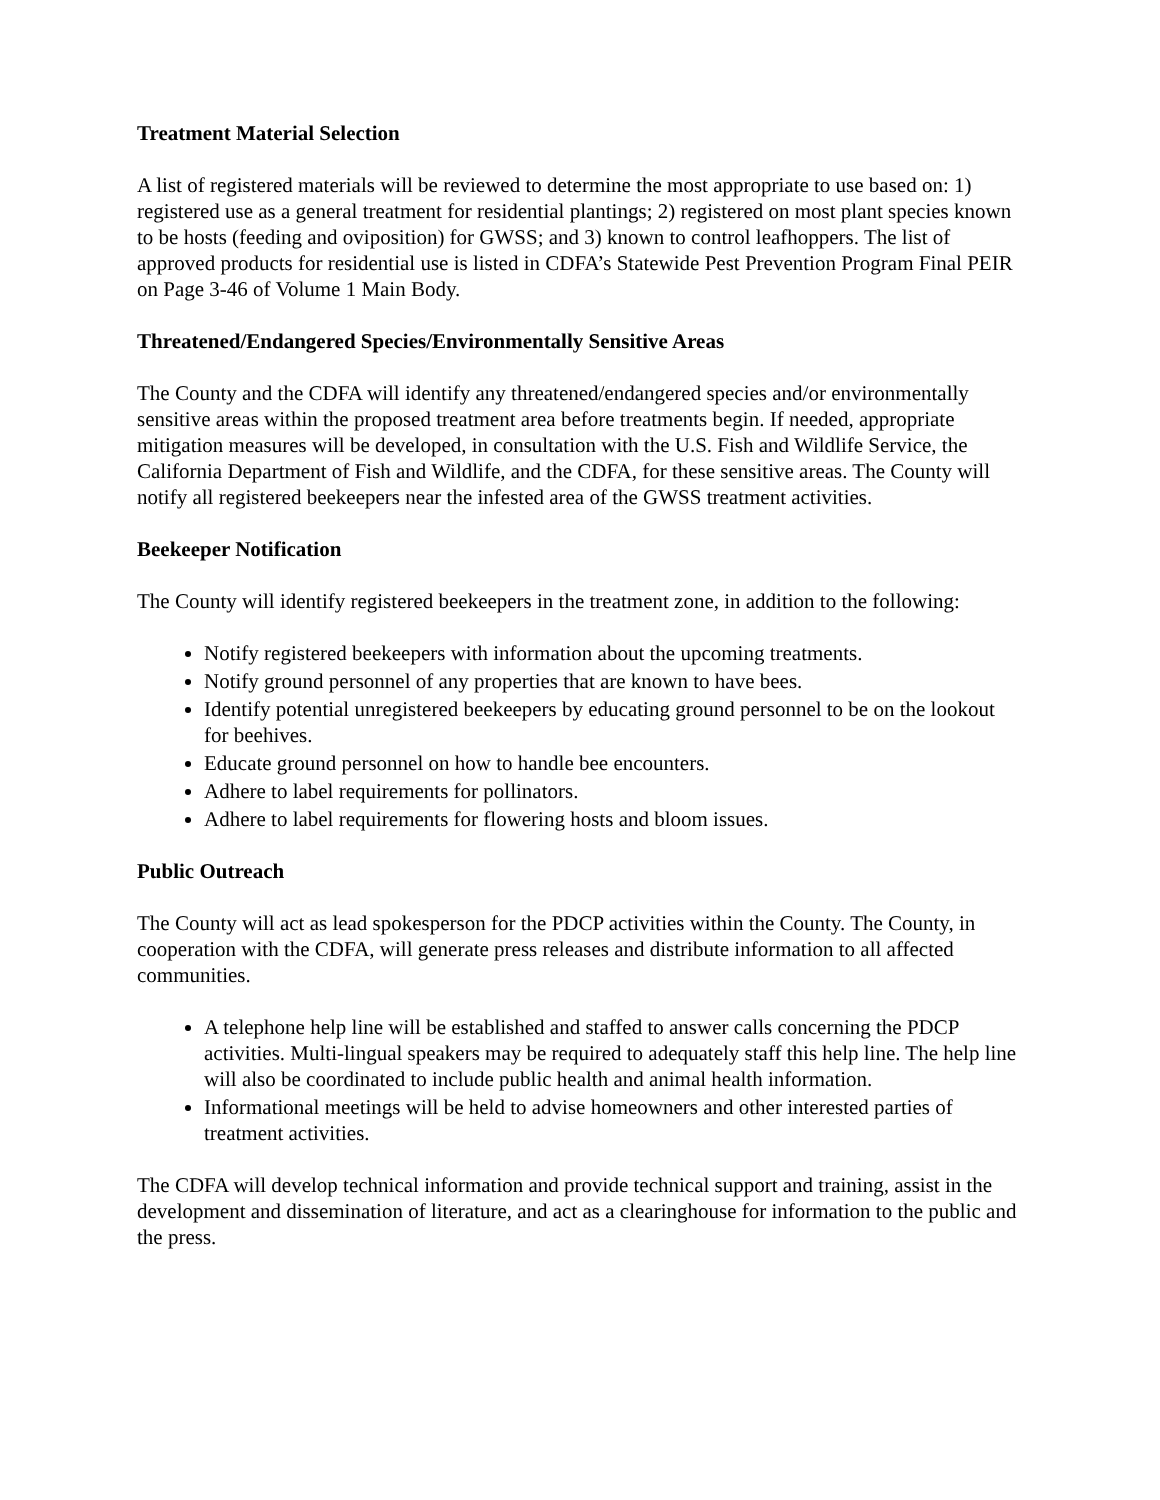Treatment Material Selection
A list of registered materials will be reviewed to determine the most appropriate to use based on: 1) registered use as a general treatment for residential plantings; 2) registered on most plant species known to be hosts (feeding and oviposition) for GWSS; and 3) known to control leafhoppers. The list of approved products for residential use is listed in CDFA’s Statewide Pest Prevention Program Final PEIR on Page 3-46 of Volume 1 Main Body.
Threatened/Endangered Species/Environmentally Sensitive Areas
The County and the CDFA will identify any threatened/endangered species and/or environmentally sensitive areas within the proposed treatment area before treatments begin. If needed, appropriate mitigation measures will be developed, in consultation with the U.S. Fish and Wildlife Service, the California Department of Fish and Wildlife, and the CDFA, for these sensitive areas. The County will notify all registered beekeepers near the infested area of the GWSS treatment activities.
Beekeeper Notification
The County will identify registered beekeepers in the treatment zone, in addition to the following:
Notify registered beekeepers with information about the upcoming treatments.
Notify ground personnel of any properties that are known to have bees.
Identify potential unregistered beekeepers by educating ground personnel to be on the lookout for beehives.
Educate ground personnel on how to handle bee encounters.
Adhere to label requirements for pollinators.
Adhere to label requirements for flowering hosts and bloom issues.
Public Outreach
The County will act as lead spokesperson for the PDCP activities within the County. The County, in cooperation with the CDFA, will generate press releases and distribute information to all affected communities.
A telephone help line will be established and staffed to answer calls concerning the PDCP activities. Multi-lingual speakers may be required to adequately staff this help line. The help line will also be coordinated to include public health and animal health information.
Informational meetings will be held to advise homeowners and other interested parties of treatment activities.
The CDFA will develop technical information and provide technical support and training, assist in the development and dissemination of literature, and act as a clearinghouse for information to the public and the press.